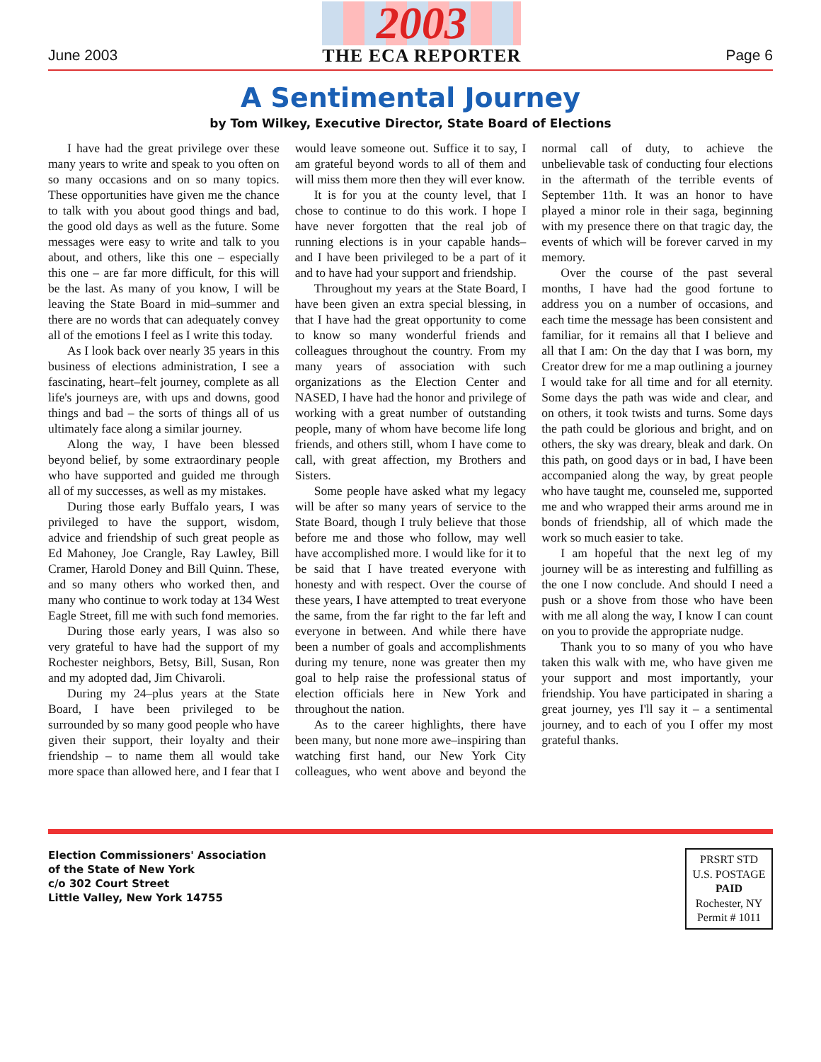June 2003
2003
THE ECA REPORTER
Page 6
A Sentimental Journey
by Tom Wilkey, Executive Director, State Board of Elections
I have had the great privilege over these many years to write and speak to you often on so many occasions and on so many topics. These opportunities have given me the chance to talk with you about good things and bad, the good old days as well as the future. Some messages were easy to write and talk to you about, and others, like this one – especially this one – are far more difficult, for this will be the last. As many of you know, I will be leaving the State Board in mid–summer and there are no words that can adequately convey all of the emotions I feel as I write this today.
As I look back over nearly 35 years in this business of elections administration, I see a fascinating, heart–felt journey, complete as all life's journeys are, with ups and downs, good things and bad – the sorts of things all of us ultimately face along a similar journey.
Along the way, I have been blessed beyond belief, by some extraordinary people who have supported and guided me through all of my successes, as well as my mistakes.
During those early Buffalo years, I was privileged to have the support, wisdom, advice and friendship of such great people as Ed Mahoney, Joe Crangle, Ray Lawley, Bill Cramer, Harold Doney and Bill Quinn. These, and so many others who worked then, and many who continue to work today at 134 West Eagle Street, fill me with such fond memories.
During those early years, I was also so very grateful to have had the support of my Rochester neighbors, Betsy, Bill, Susan, Ron and my adopted dad, Jim Chivaroli.
During my 24–plus years at the State Board, I have been privileged to be surrounded by so many good people who have given their support, their loyalty and their friendship – to name them all would take more space than allowed here, and I fear that I would leave someone out. Suffice it to say, I am grateful beyond words to all of them and will miss them more then they will ever know.
It is for you at the county level, that I chose to continue to do this work. I hope I have never forgotten that the real job of running elections is in your capable hands– and I have been privileged to be a part of it and to have had your support and friendship.
Throughout my years at the State Board, I have been given an extra special blessing, in that I have had the great opportunity to come to know so many wonderful friends and colleagues throughout the country. From my many years of association with such organizations as the Election Center and NASED, I have had the honor and privilege of working with a great number of outstanding people, many of whom have become life long friends, and others still, whom I have come to call, with great affection, my Brothers and Sisters.
Some people have asked what my legacy will be after so many years of service to the State Board, though I truly believe that those before me and those who follow, may well have accomplished more. I would like for it to be said that I have treated everyone with honesty and with respect. Over the course of these years, I have attempted to treat everyone the same, from the far right to the far left and everyone in between. And while there have been a number of goals and accomplishments during my tenure, none was greater then my goal to help raise the professional status of election officials here in New York and throughout the nation.
As to the career highlights, there have been many, but none more awe–inspiring than watching first hand, our New York City colleagues, who went above and beyond the normal call of duty, to achieve the unbelievable task of conducting four elections in the aftermath of the terrible events of September 11th. It was an honor to have played a minor role in their saga, beginning with my presence there on that tragic day, the events of which will be forever carved in my memory.
Over the course of the past several months, I have had the good fortune to address you on a number of occasions, and each time the message has been consistent and familiar, for it remains all that I believe and all that I am: On the day that I was born, my Creator drew for me a map outlining a journey I would take for all time and for all eternity. Some days the path was wide and clear, and on others, it took twists and turns. Some days the path could be glorious and bright, and on others, the sky was dreary, bleak and dark. On this path, on good days or in bad, I have been accompanied along the way, by great people who have taught me, counseled me, supported me and who wrapped their arms around me in bonds of friendship, all of which made the work so much easier to take.
I am hopeful that the next leg of my journey will be as interesting and fulfilling as the one I now conclude. And should I need a push or a shove from those who have been with me all along the way, I know I can count on you to provide the appropriate nudge.
Thank you to so many of you who have taken this walk with me, who have given me your support and most importantly, your friendship. You have participated in sharing a great journey, yes I'll say it – a sentimental journey, and to each of you I offer my most grateful thanks.
Election Commissioners' Association
of the State of New York
c/o 302 Court Street
Little Valley, New York 14755
PRSRT STD
U.S. POSTAGE
PAID
Rochester, NY
Permit # 1011